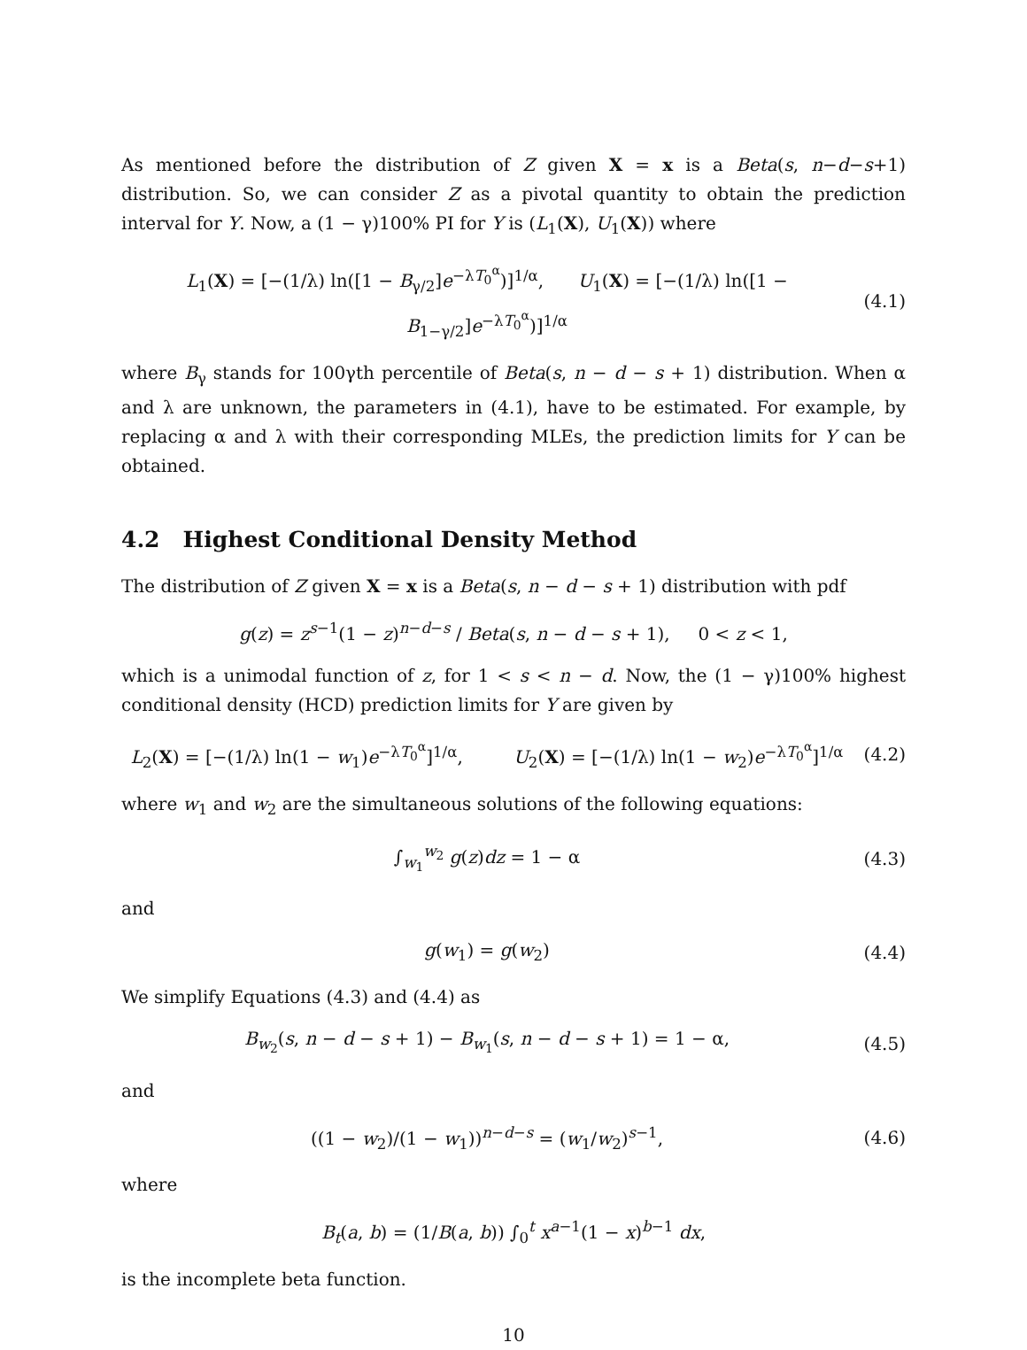As mentioned before the distribution of Z given X = x is a Beta(s, n−d−s+1) distribution. So, we can consider Z as a pivotal quantity to obtain the prediction interval for Y. Now, a (1 − γ)100% PI for Y is (L<sub>1</sub>(X), U<sub>1</sub>(X)) where
L<sub>1</sub>(X) = [−(1/λ) ln([1 − B<sub>γ/2</sub>]e<sup>−λT<sub>0</sub><sup>α</sup></sup>)]<sup>1/α</sup>, U<sub>1</sub>(X) = [−(1/λ) ln([1 − B<sub>1−γ/2</sub>]e<sup>−λT<sub>0</sub><sup>α</sup></sup>)]<sup>1/α</sup>
(4.1)
where B<sub>γ</sub> stands for 100γth percentile of Beta(s, n − d − s + 1) distribution. When α and λ are unknown, the parameters in (4.1), have to be estimated. For example, by replacing α and λ with their corresponding MLEs, the prediction limits for Y can be obtained.
4.2 Highest Conditional Density Method
The distribution of Z given X = x is a Beta(s, n − d − s + 1) distribution with pdf
g(z) = z<sup>s−1</sup>(1 − z)<sup>n−d−s</sup> / Beta(s, n − d − s + 1), 0 < z < 1,
which is a unimodal function of z, for 1 < s < n − d. Now, the (1 − γ)100% highest conditional density (HCD) prediction limits for Y are given by
L<sub>2</sub>(X) = [−(1/λ) ln(1 − w<sub>1</sub>)e<sup>−λT<sub>0</sub><sup>α</sup></sup>]<sup>1/α</sup>, U<sub>2</sub>(X) = [−(1/λ) ln(1 − w<sub>2</sub>)e<sup>−λT<sub>0</sub><sup>α</sup></sup>]<sup>1/α</sup>
(4.2)
where w<sub>1</sub> and w<sub>2</sub> are the simultaneous solutions of the following equations:
∫<sub>w<sub>1</sub></sub><sup>w<sub>2</sub></sup> g(z)dz = 1 − α (4.3)
and
g(w<sub>1</sub>) = g(w<sub>2</sub>) (4.4)
We simplify Equations (4.3) and (4.4) as
B<sub>w<sub>2</sub></sub>(s, n − d − s + 1) − B<sub>w<sub>1</sub></sub>(s, n − d − s + 1) = 1 − α,
(4.5)
and
((1 − w<sub>2</sub>)/(1 − w<sub>1</sub>))<sup>n−d−s</sup> = (w<sub>1</sub>/w<sub>2</sub>)<sup>s−1</sup>,
(4.6)
where
B<sub>t</sub>(a, b) = (1/B(a, b)) ∫<sub>0</sub><sup>t</sup> x<sup>a−1</sup>(1 − x)<sup>b−1</sup> dx,
is the incomplete beta function.
10